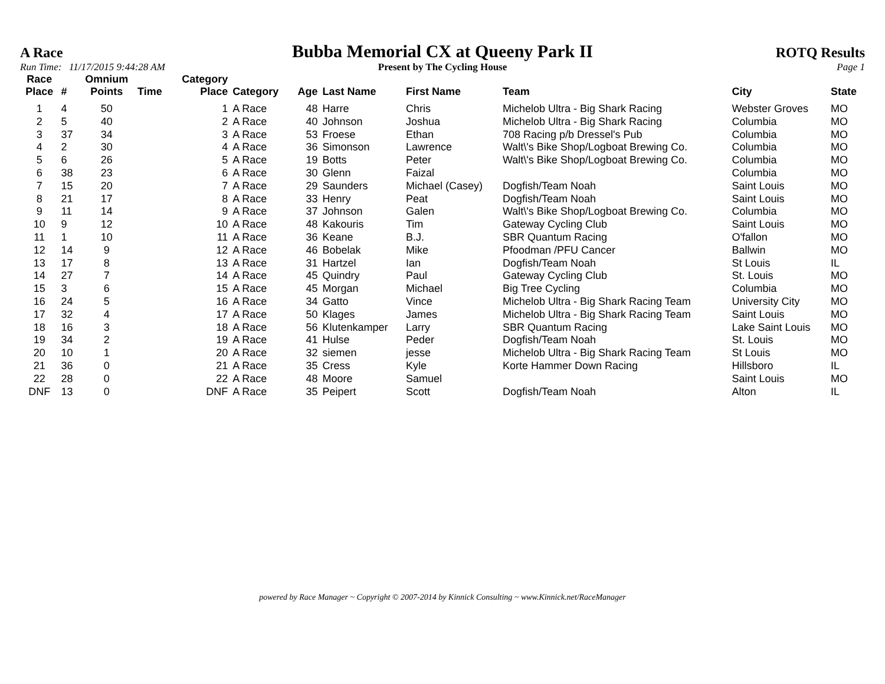A Race Bubba Memorial CX at Queeny Park II ROTQ Results
Run Time: 11/17/2015 9:44:28 AM Present by The Cycling House Page 1
| Race Place | # | Omnium Points | Time | Category Place | Category | Age | Last Name | First Name | Team | City | State |
| --- | --- | --- | --- | --- | --- | --- | --- | --- | --- | --- | --- |
| 1 | 4 | 50 | | 1 | A Race | 48 | Harre | Chris | Michelob Ultra - Big Shark Racing | Webster Groves | MO |
| 2 | 5 | 40 | | 2 | A Race | 40 | Johnson | Joshua | Michelob Ultra - Big Shark Racing | Columbia | MO |
| 3 | 37 | 34 | | 3 | A Race | 53 | Froese | Ethan | 708 Racing p/b Dressel's Pub | Columbia | MO |
| 4 | 2 | 30 | | 4 | A Race | 36 | Simonson | Lawrence | Walt\'s Bike Shop/Logboat Brewing Co. | Columbia | MO |
| 5 | 6 | 26 | | 5 | A Race | 19 | Botts | Peter | Walt\'s Bike Shop/Logboat Brewing Co. | Columbia | MO |
| 6 | 38 | 23 | | 6 | A Race | 30 | Glenn | Faizal | | Columbia | MO |
| 7 | 15 | 20 | | 7 | A Race | 29 | Saunders | Michael (Casey) | Dogfish/Team Noah | Saint Louis | MO |
| 8 | 21 | 17 | | 8 | A Race | 33 | Henry | Peat | Dogfish/Team Noah | Saint Louis | MO |
| 9 | 11 | 14 | | 9 | A Race | 37 | Johnson | Galen | Walt\'s Bike Shop/Logboat Brewing Co. | Columbia | MO |
| 10 | 9 | 12 | | 10 | A Race | 48 | Kakouris | Tim | Gateway Cycling Club | Saint Louis | MO |
| 11 | 1 | 10 | | 11 | A Race | 36 | Keane | B.J. | SBR Quantum Racing | O'fallon | MO |
| 12 | 14 | 9 | | 12 | A Race | 46 | Bobelak | Mike | Pfoodman /PFU Cancer | Ballwin | MO |
| 13 | 17 | 8 | | 13 | A Race | 31 | Hartzel | Ian | Dogfish/Team Noah | St Louis | IL |
| 14 | 27 | 7 | | 14 | A Race | 45 | Quindry | Paul | Gateway Cycling Club | St. Louis | MO |
| 15 | 3 | 6 | | 15 | A Race | 45 | Morgan | Michael | Big Tree Cycling | Columbia | MO |
| 16 | 24 | 5 | | 16 | A Race | 34 | Gatto | Vince | Michelob Ultra - Big Shark Racing Team | University City | MO |
| 17 | 32 | 4 | | 17 | A Race | 50 | Klages | James | Michelob Ultra - Big Shark Racing Team | Saint Louis | MO |
| 18 | 16 | 3 | | 18 | A Race | 56 | Klutenkamper | Larry | SBR Quantum Racing | Lake Saint Louis | MO |
| 19 | 34 | 2 | | 19 | A Race | 41 | Hulse | Peder | Dogfish/Team Noah | St. Louis | MO |
| 20 | 10 | 1 | | 20 | A Race | 32 | siemen | jesse | Michelob Ultra - Big Shark Racing Team | St Louis | MO |
| 21 | 36 | 0 | | 21 | A Race | 35 | Cress | Kyle | Korte Hammer Down Racing | Hillsboro | IL |
| 22 | 28 | 0 | | 22 | A Race | 48 | Moore | Samuel | | Saint Louis | MO |
| DNF | 13 | 0 | | DNF | A Race | 35 | Peipert | Scott | Dogfish/Team Noah | Alton | IL |
powered by Race Manager ~ Copyright © 2007-2014 by Kinnick Consulting ~ www.Kinnick.net/RaceManager